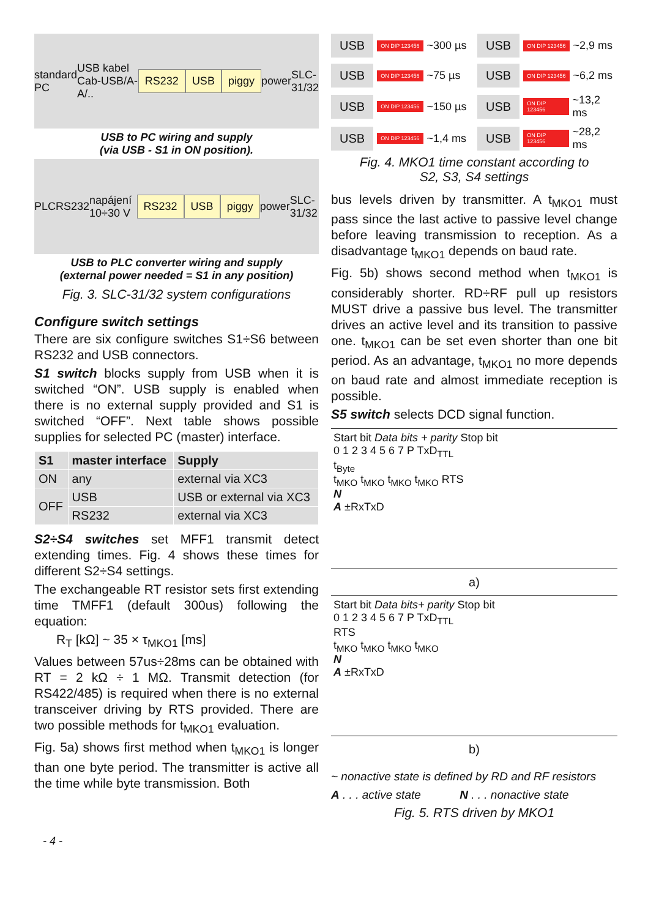standard PC USB kabel Cab-USB/A-A/.. RS232 USB piggy power SLC-31/32
USB to PC wiring and supply
(via USB - S1 in ON position).
PLC RS232 napájení 10÷30 V RS232 USB piggy power SLC-31/32
USB to PLC converter wiring and supply
(external power needed = S1 in any position)
Fig. 3. SLC-31/32 system configurations
Configure switch settings
There are six configure switches S1÷S6 between RS232 and USB connectors.
S1 switch blocks supply from USB when it is switched “ON”. USB supply is enabled when there is no external supply provided and S1 is switched “OFF”. Next table shows possible supplies for selected PC (master) interface.
| S1 | master interface | Supply |
| --- | --- | --- |
| ON | any | external via XC3 |
| OFF | USB | USB or external via XC3 |
| | RS232 | external via XC3 |
S2÷S4 switches set MFF1 transmit detect extending times. Fig. 4 shows these times for different S2÷S4 settings.
The exchangeable RT resistor sets first extending time TMFF1 (default 300us) following the equation:
R<sub>T</sub> [kΩ] ~ 35 × τ<sub>MKO1</sub> [ms]
Values between 57us÷28ms can be obtained with RT = 2 kΩ ÷ 1 MΩ. Transmit detection (for RS422/485) is required when there is no external transceiver driving by RTS provided. There are two possible methods for t<sub>MKO1</sub> evaluation.
Fig. 5a) shows first method when t<sub>MKO1</sub> is longer than one byte period. The transmitter is active all the time while byte transmission. Both
USB ON DIP 123456 ~300 µs
USB ON DIP 123456 ~2,9 ms
USB ON DIP 123456 ~75 µs
USB ON DIP 123456 ~6,2 ms
USB ON DIP 123456 ~150 µs
USB ON DIP 123456 ~13,2 ms
USB ON DIP 123456 ~1,4 ms
USB ON DIP 123456 ~28,2 ms
Fig. 4. MKO1 time constant according to
S2, S3, S4 settings
bus levels driven by transmitter. A t<sub>MKO1</sub> must pass since the last active to passive level change before leaving transmission to reception. As a disadvantage t<sub>MKO1</sub> depends on baud rate.
Fig. 5b) shows second method when t<sub>MKO1</sub> is considerably shorter. RD÷RF pull up resistors MUST drive a passive bus level. The transmitter drives an active level and its transition to passive one. t<sub>MKO1</sub> can be set even shorter than one bit period. As an advantage, t<sub>MKO1</sub> no more depends on baud rate and almost immediate reception is possible.
S5 switch selects DCD signal function.
Start bit Data bits + parity Stop bit
0 1 2 3 4 5 6 7 P TxD<sub>TTL</sub>
t<sub>Byte</sub>
t<sub>MKO</sub> t<sub>MKO</sub> t<sub>MKO</sub> t<sub>MKO</sub> RTS
N
A ±RxTxD
a)
Start bit Data bits+ parity Stop bit
0 1 2 3 4 5 6 7 P TxD<sub>TTL</sub>
RTS
t<sub>MKO</sub> t<sub>MKO</sub> t<sub>MKO</sub> t<sub>MKO</sub>
N
A ±RxTxD
b)
~ nonactive state is defined by RD and RF resistors
A . . . active state N . . . nonactive state
Fig. 5. RTS driven by MKO1
- 4 -